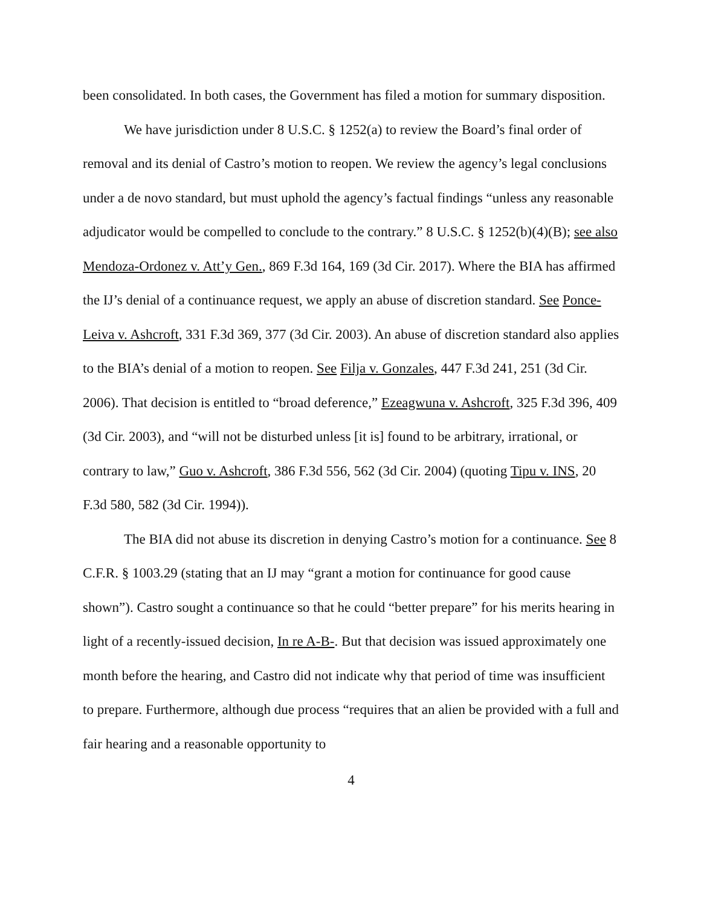been consolidated. In both cases, the Government has filed a motion for summary disposition.
We have jurisdiction under 8 U.S.C. § 1252(a) to review the Board’s final order of removal and its denial of Castro’s motion to reopen. We review the agency’s legal conclusions under a de novo standard, but must uphold the agency’s factual findings “unless any reasonable adjudicator would be compelled to conclude to the contrary.” 8 U.S.C. § 1252(b)(4)(B); see also Mendoza-Ordonez v. Att’y Gen., 869 F.3d 164, 169 (3d Cir. 2017). Where the BIA has affirmed the IJ’s denial of a continuance request, we apply an abuse of discretion standard. See Ponce-Leiva v. Ashcroft, 331 F.3d 369, 377 (3d Cir. 2003). An abuse of discretion standard also applies to the BIA’s denial of a motion to reopen. See Filja v. Gonzales, 447 F.3d 241, 251 (3d Cir. 2006). That decision is entitled to “broad deference,” Ezeagwuna v. Ashcroft, 325 F.3d 396, 409 (3d Cir. 2003), and “will not be disturbed unless [it is] found to be arbitrary, irrational, or contrary to law,” Guo v. Ashcroft, 386 F.3d 556, 562 (3d Cir. 2004) (quoting Tipu v. INS, 20 F.3d 580, 582 (3d Cir. 1994)).
The BIA did not abuse its discretion in denying Castro’s motion for a continuance. See 8 C.F.R. § 1003.29 (stating that an IJ may “grant a motion for continuance for good cause shown”). Castro sought a continuance so that he could “better prepare” for his merits hearing in light of a recently-issued decision, In re A-B-. But that decision was issued approximately one month before the hearing, and Castro did not indicate why that period of time was insufficient to prepare. Furthermore, although due process “requires that an alien be provided with a full and fair hearing and a reasonable opportunity to
4